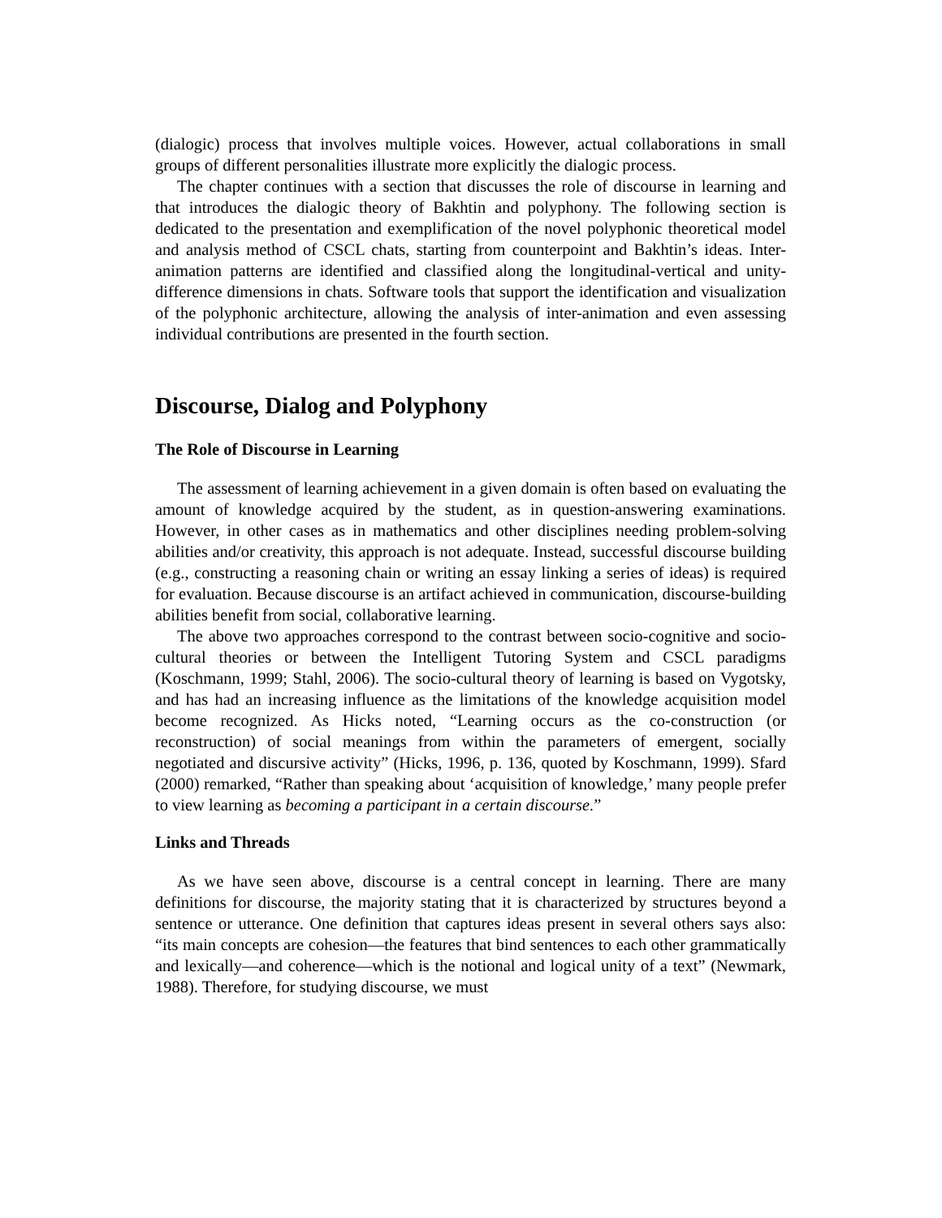(dialogic) process that involves multiple voices. However, actual collaborations in small groups of different personalities illustrate more explicitly the dialogic process.
The chapter continues with a section that discusses the role of discourse in learning and that introduces the dialogic theory of Bakhtin and polyphony. The following section is dedicated to the presentation and exemplification of the novel polyphonic theoretical model and analysis method of CSCL chats, starting from counterpoint and Bakhtin’s ideas. Inter-animation patterns are identified and classified along the longitudinal-vertical and unity-difference dimensions in chats. Software tools that support the identification and visualization of the polyphonic architecture, allowing the analysis of inter-animation and even assessing individual contributions are presented in the fourth section.
Discourse, Dialog and Polyphony
The Role of Discourse in Learning
The assessment of learning achievement in a given domain is often based on evaluating the amount of knowledge acquired by the student, as in question-answering examinations. However, in other cases as in mathematics and other disciplines needing problem-solving abilities and/or creativity, this approach is not adequate. Instead, successful discourse building (e.g., constructing a reasoning chain or writing an essay linking a series of ideas) is required for evaluation. Because discourse is an artifact achieved in communication, discourse-building abilities benefit from social, collaborative learning.
The above two approaches correspond to the contrast between socio-cognitive and socio-cultural theories or between the Intelligent Tutoring System and CSCL paradigms (Koschmann, 1999; Stahl, 2006). The socio-cultural theory of learning is based on Vygotsky, and has had an increasing influence as the limitations of the knowledge acquisition model become recognized. As Hicks noted, “Learning occurs as the co-construction (or reconstruction) of social meanings from within the parameters of emergent, socially negotiated and discursive activity” (Hicks, 1996, p. 136, quoted by Koschmann, 1999). Sfard (2000) remarked, “Rather than speaking about ‘acquisition of knowledge,’ many people prefer to view learning as becoming a participant in a certain discourse.”
Links and Threads
As we have seen above, discourse is a central concept in learning. There are many definitions for discourse, the majority stating that it is characterized by structures beyond a sentence or utterance. One definition that captures ideas present in several others says also: “its main concepts are cohesion—the features that bind sentences to each other grammatically and lexically—and coherence—which is the notional and logical unity of a text” (Newmark, 1988). Therefore, for studying discourse, we must